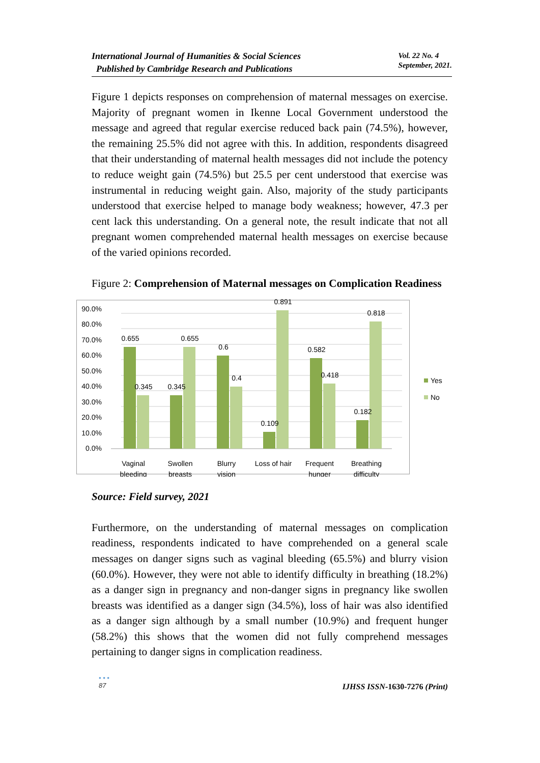International Journal of Humanities & Social Sciences
Published by Cambridge Research and Publications
Vol. 22 No. 4
September, 2021.
Figure 1 depicts responses on comprehension of maternal messages on exercise. Majority of pregnant women in Ikenne Local Government understood the message and agreed that regular exercise reduced back pain (74.5%), however, the remaining 25.5% did not agree with this. In addition, respondents disagreed that their understanding of maternal health messages did not include the potency to reduce weight gain (74.5%) but 25.5 per cent understood that exercise was instrumental in reducing weight gain. Also, majority of the study participants understood that exercise helped to manage body weakness; however, 47.3 per cent lack this understanding. On a general note, the result indicate that not all pregnant women comprehended maternal health messages on exercise because of the varied opinions recorded.
Figure 2: Comprehension of Maternal messages on Complication Readiness
0.0%
10.0%
20.0%
30.0%
40.0%
50.0%
60.0%
70.0%
80.0%
90.0%
0.655
0.345
0.345
0.655
0.6
0.4
0.109
0.891
0.582
0.418
0.182
0.818
Vaginal
bleeding
Swollen
breasts
Blurry
vision
Loss of hair
Frequent
hunger
Breathing
difficulty
Yes
No
Source: Field survey, 2021
Furthermore, on the understanding of maternal messages on complication readiness, respondents indicated to have comprehended on a general scale messages on danger signs such as vaginal bleeding (65.5%) and blurry vision (60.0%). However, they were not able to identify difficulty in breathing (18.2%) as a danger sign in pregnancy and non-danger signs in pregnancy like swollen breasts was identified as a danger sign (34.5%), loss of hair was also identified as a danger sign although by a small number (10.9%) and frequent hunger (58.2%) this shows that the women did not fully comprehend messages pertaining to danger signs in complication readiness.
• • •
87
IJHSS ISSN-1630-7276 (Print)